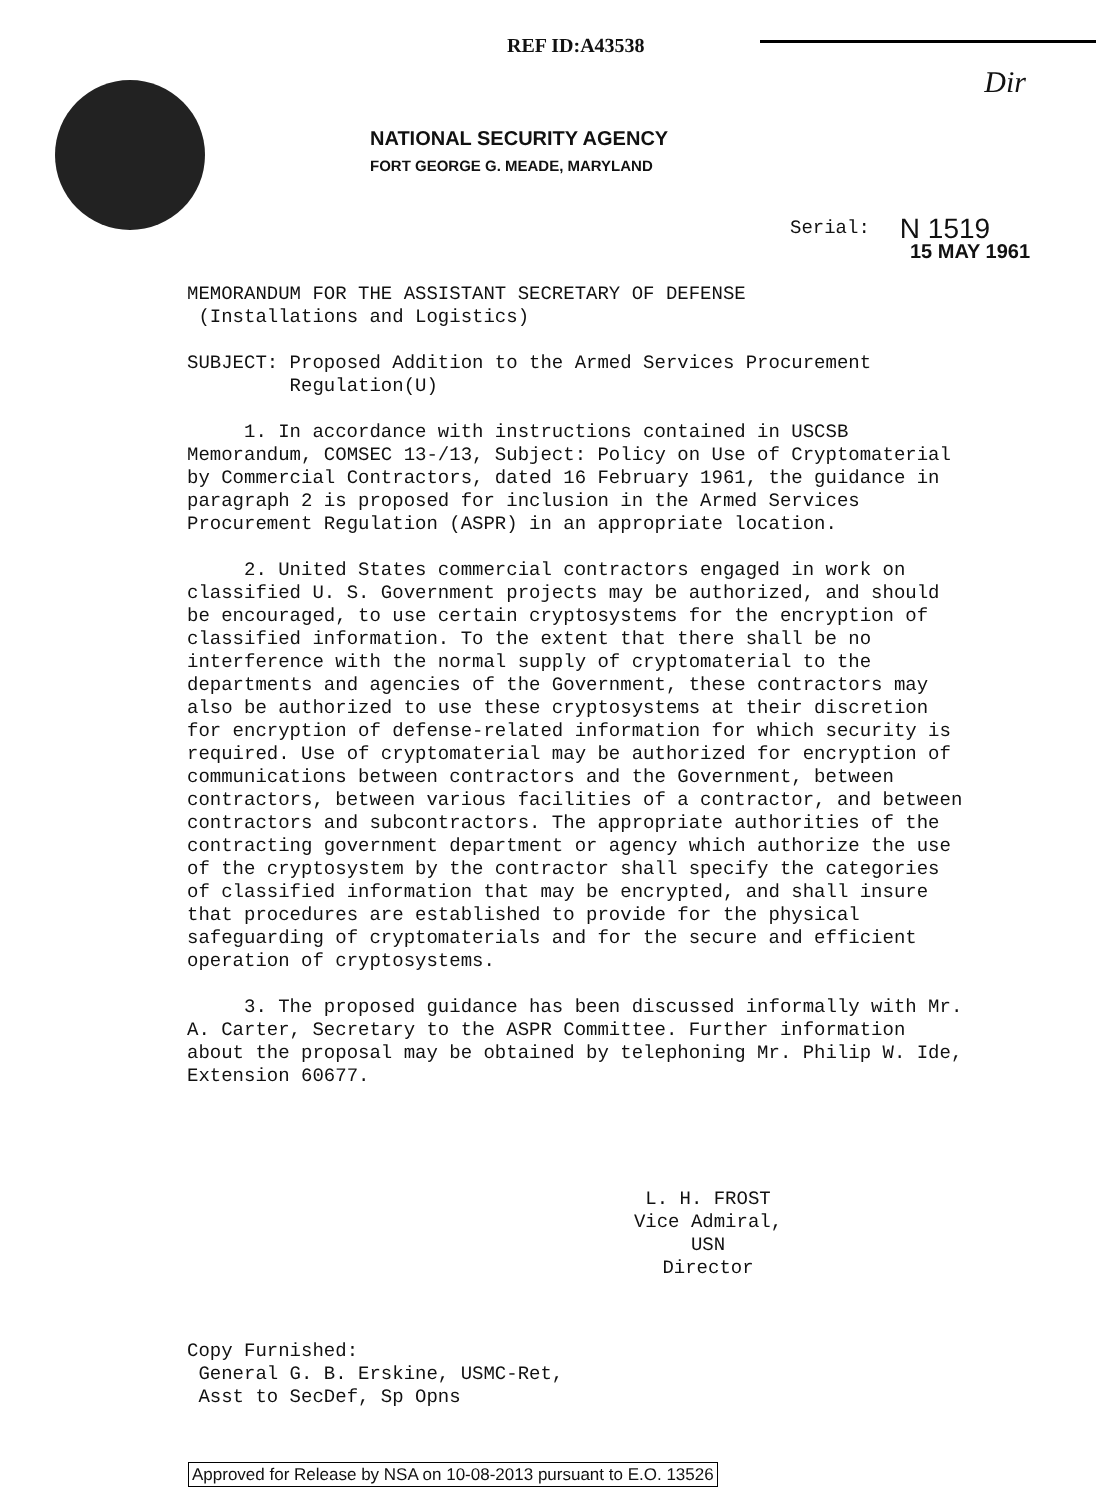REF ID:A43538
Dir
NATIONAL SECURITY AGENCY
FORT GEORGE G. MEADE, MARYLAND
Serial: N 1519
15 MAY 1961
MEMORANDUM FOR THE ASSISTANT SECRETARY OF DEFENSE
(Installations and Logistics)
SUBJECT: Proposed Addition to the Armed Services Procurement
Regulation(U)
1. In accordance with instructions contained in USCSB Memorandum, COMSEC 13-/13, Subject: Policy on Use of Cryptomaterial by Commercial Contractors, dated 16 February 1961, the guidance in paragraph 2 is proposed for inclusion in the Armed Services Procurement Regulation (ASPR) in an appropriate location.
2. United States commercial contractors engaged in work on classified U. S. Government projects may be authorized, and should be encouraged, to use certain cryptosystems for the encryption of classified information. To the extent that there shall be no interference with the normal supply of cryptomaterial to the departments and agencies of the Government, these contractors may also be authorized to use these cryptosystems at their discretion for encryption of defense-related information for which security is required. Use of cryptomaterial may be authorized for encryption of communications between contractors and the Government, between contractors, between various facilities of a contractor, and between contractors and subcontractors. The appropriate authorities of the contracting government department or agency which authorize the use of the cryptosystem by the contractor shall specify the categories of classified information that may be encrypted, and shall insure that procedures are established to provide for the physical safeguarding of cryptomaterials and for the secure and efficient operation of cryptosystems.
3. The proposed guidance has been discussed informally with Mr. A. Carter, Secretary to the ASPR Committee. Further information about the proposal may be obtained by telephoning Mr. Philip W. Ide, Extension 60677.
L. H. FROST
Vice Admiral, USN
Director
Copy Furnished:
General G. B. Erskine, USMC-Ret,
Asst to SecDef, Sp Opns
Approved for Release by NSA on 10-08-2013 pursuant to E.O. 13526